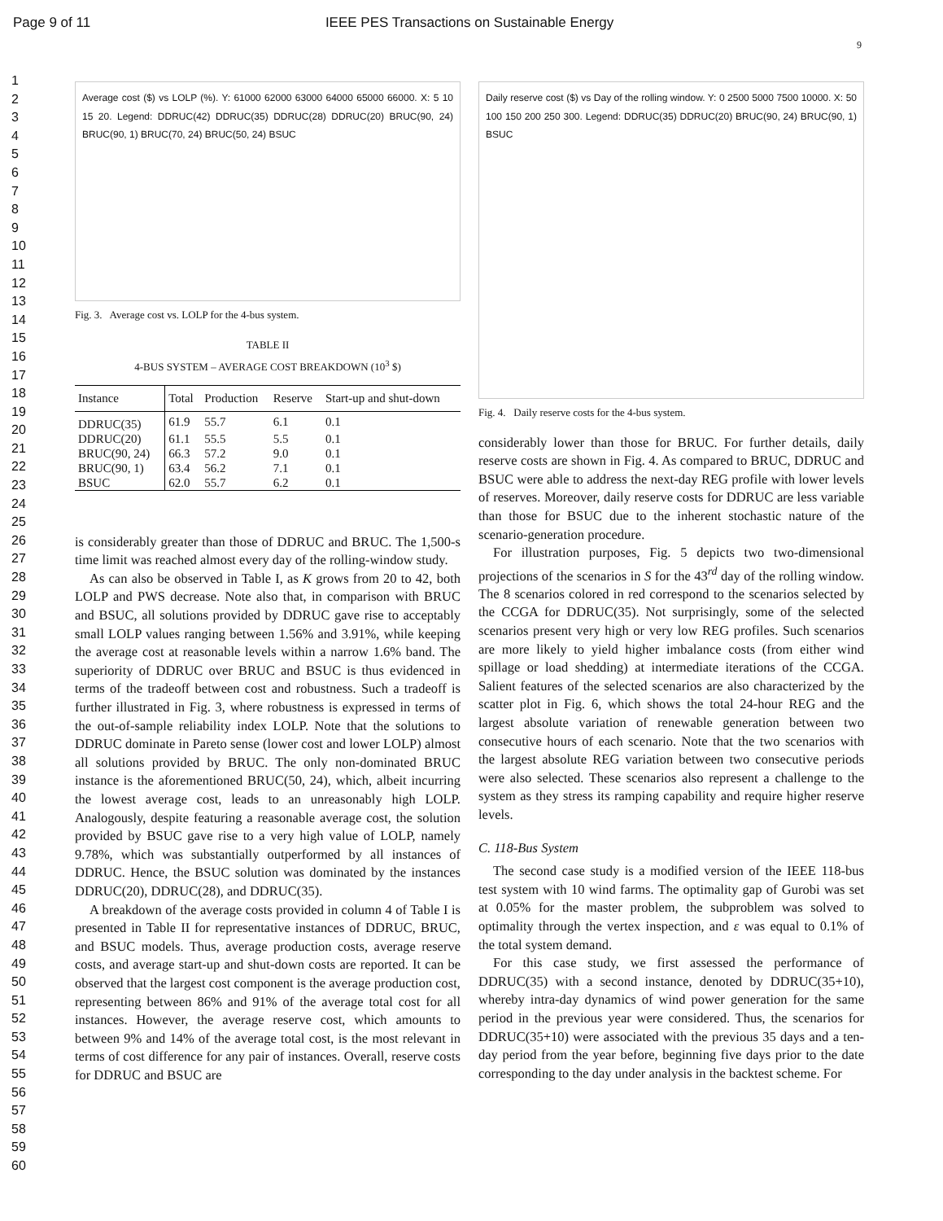Page 9 of 11 IEEE PES Transactions on Sustainable Energy
9
1
2
3
4
5
6
7
8
9
10
11
12
13
14
15
16
17
18
19
20
21
22
23
24
25
26
27
28
29
30
31
32
33
34
35
36
37
38
39
40
41
42
43
44
45
46
47
48
49
50
51
52
53
54
55
56
57
58
59
60
Average cost ($) vs LOLP (%). Y: 61000 62000 63000 64000 65000 66000. X: 5 10 15 20. Legend: DDRUC(42) DDRUC(35) DDRUC(28) DDRUC(20) BRUC(90, 24) BRUC(90, 1) BRUC(70, 24) BRUC(50, 24) BSUC
Fig. 3. Average cost vs. LOLP for the 4-bus system.
TABLE II
4-BUS SYSTEM – AVERAGE COST BREAKDOWN (10<sup>3</sup> $)
| Instance | Total | Production | Reserve | Start-up and shut-down |
| --- | --- | --- | --- | --- |
| DDRUC(35) | 61.9 | 55.7 | 6.1 | 0.1 |
| DDRUC(20) | 61.1 | 55.5 | 5.5 | 0.1 |
| BRUC(90, 24) | 66.3 | 57.2 | 9.0 | 0.1 |
| BRUC(90, 1) | 63.4 | 56.2 | 7.1 | 0.1 |
| BSUC | 62.0 | 55.7 | 6.2 | 0.1 |
is considerably greater than those of DDRUC and BRUC. The 1,500-s time limit was reached almost every day of the rolling-window study.
As can also be observed in Table I, as K grows from 20 to 42, both LOLP and PWS decrease. Note also that, in comparison with BRUC and BSUC, all solutions provided by DDRUC gave rise to acceptably small LOLP values ranging between 1.56% and 3.91%, while keeping the average cost at reasonable levels within a narrow 1.6% band. The superiority of DDRUC over BRUC and BSUC is thus evidenced in terms of the tradeoff between cost and robustness. Such a tradeoff is further illustrated in Fig. 3, where robustness is expressed in terms of the out-of-sample reliability index LOLP. Note that the solutions to DDRUC dominate in Pareto sense (lower cost and lower LOLP) almost all solutions provided by BRUC. The only non-dominated BRUC instance is the aforementioned BRUC(50, 24), which, albeit incurring the lowest average cost, leads to an unreasonably high LOLP. Analogously, despite featuring a reasonable average cost, the solution provided by BSUC gave rise to a very high value of LOLP, namely 9.78%, which was substantially outperformed by all instances of DDRUC. Hence, the BSUC solution was dominated by the instances DDRUC(20), DDRUC(28), and DDRUC(35).
A breakdown of the average costs provided in column 4 of Table I is presented in Table II for representative instances of DDRUC, BRUC, and BSUC models. Thus, average production costs, average reserve costs, and average start-up and shut-down costs are reported. It can be observed that the largest cost component is the average production cost, representing between 86% and 91% of the average total cost for all instances. However, the average reserve cost, which amounts to between 9% and 14% of the average total cost, is the most relevant in terms of cost difference for any pair of instances. Overall, reserve costs for DDRUC and BSUC are
Daily reserve cost ($) vs Day of the rolling window. Y: 0 2500 5000 7500 10000. X: 50 100 150 200 250 300. Legend: DDRUC(35) DDRUC(20) BRUC(90, 24) BRUC(90, 1) BSUC
Fig. 4. Daily reserve costs for the 4-bus system.
considerably lower than those for BRUC. For further details, daily reserve costs are shown in Fig. 4. As compared to BRUC, DDRUC and BSUC were able to address the next-day REG profile with lower levels of reserves. Moreover, daily reserve costs for DDRUC are less variable than those for BSUC due to the inherent stochastic nature of the scenario-generation procedure.
For illustration purposes, Fig. 5 depicts two two-dimensional projections of the scenarios in S for the 43<sup>rd</sup> day of the rolling window. The 8 scenarios colored in red correspond to the scenarios selected by the CCGA for DDRUC(35). Not surprisingly, some of the selected scenarios present very high or very low REG profiles. Such scenarios are more likely to yield higher imbalance costs (from either wind spillage or load shedding) at intermediate iterations of the CCGA. Salient features of the selected scenarios are also characterized by the scatter plot in Fig. 6, which shows the total 24-hour REG and the largest absolute variation of renewable generation between two consecutive hours of each scenario. Note that the two scenarios with the largest absolute REG variation between two consecutive periods were also selected. These scenarios also represent a challenge to the system as they stress its ramping capability and require higher reserve levels.
C. 118-Bus System
The second case study is a modified version of the IEEE 118-bus test system with 10 wind farms. The optimality gap of Gurobi was set at 0.05% for the master problem, the subproblem was solved to optimality through the vertex inspection, and ε was equal to 0.1% of the total system demand.
For this case study, we first assessed the performance of DDRUC(35) with a second instance, denoted by DDRUC(35+10), whereby intra-day dynamics of wind power generation for the same period in the previous year were considered. Thus, the scenarios for DDRUC(35+10) were associated with the previous 35 days and a ten-day period from the year before, beginning five days prior to the date corresponding to the day under analysis in the backtest scheme. For